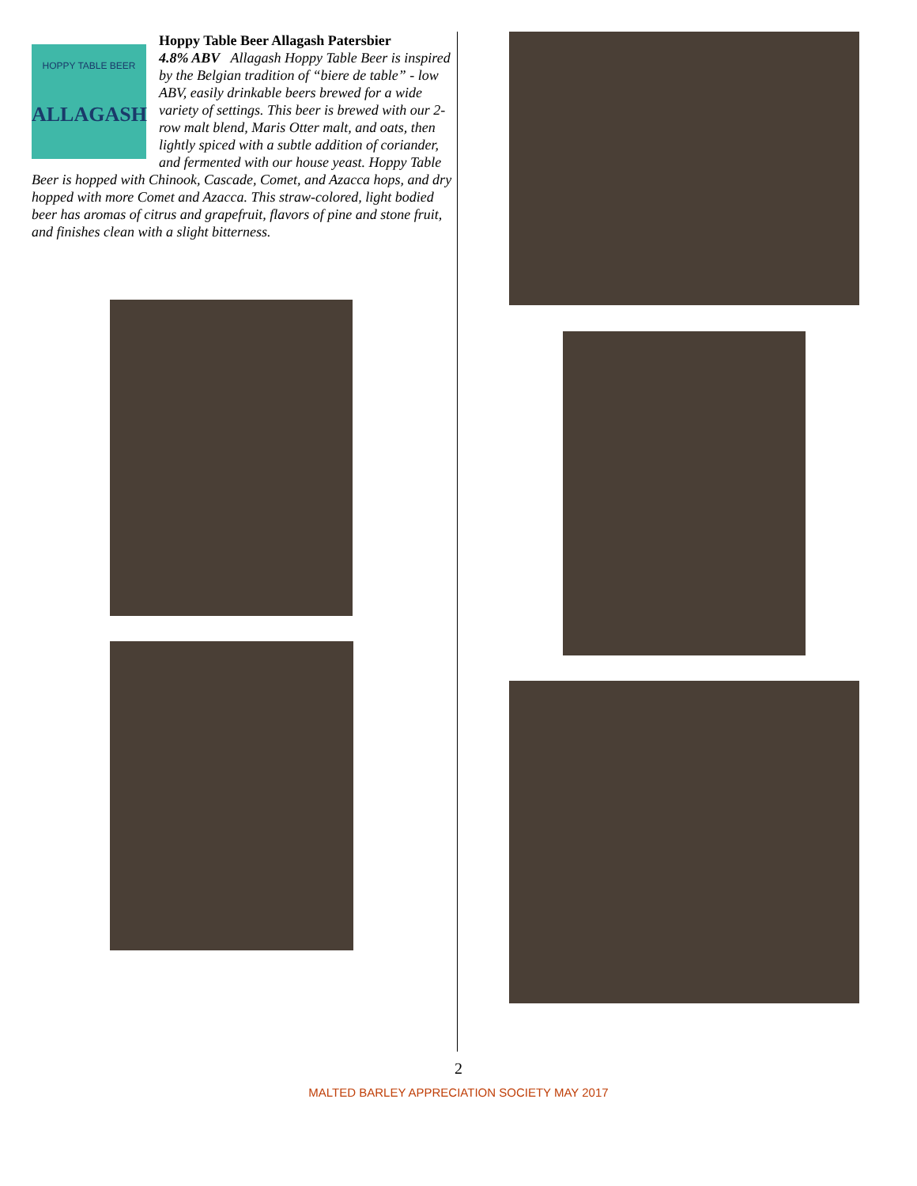HOPPY TABLE BEER
ALLAGASH
Hoppy Table Beer Allagash Patersbier
4.8% ABV Allagash Hoppy Table Beer is inspired by the Belgian tradition of “biere de table” - low ABV, easily drinkable beers brewed for a wide variety of settings. This beer is brewed with our 2-row malt blend, Maris Otter malt, and oats, then lightly spiced with a subtle addition of coriander, and fermented with our house yeast. Hoppy Table Beer is hopped with Chinook, Cascade, Comet, and Azacca hops, and dry hopped with more Comet and Azacca. This straw-colored, light bodied beer has aromas of citrus and grapefruit, flavors of pine and stone fruit, and finishes clean with a slight bitterness.
2
MALTED BARLEY APPRECIATION SOCIETY MAY 2017